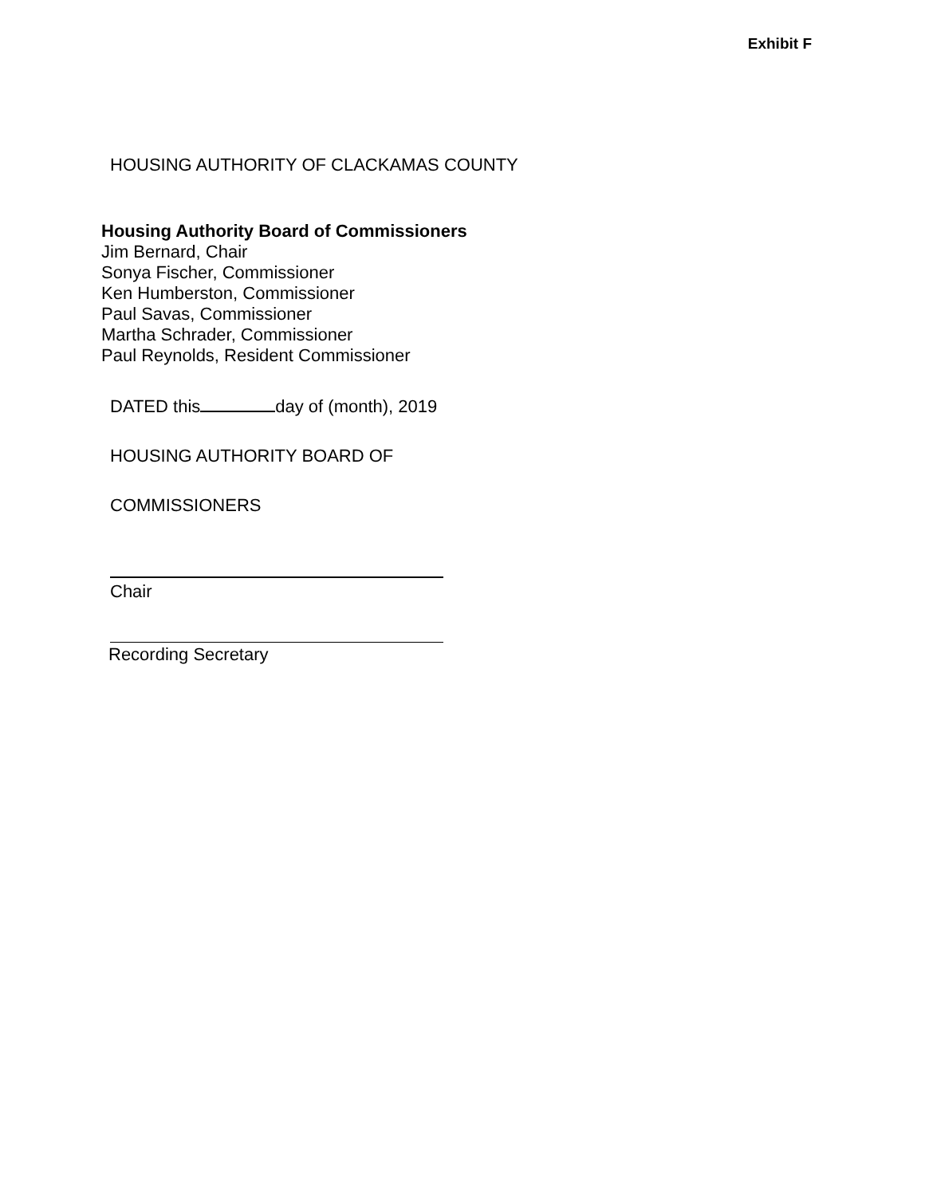Exhibit F
HOUSING AUTHORITY OF CLACKAMAS COUNTY
Housing Authority Board of Commissioners
Jim Bernard, Chair
Sonya Fischer, Commissioner
Ken Humberston, Commissioner
Paul Savas, Commissioner
Martha Schrader, Commissioner
Paul Reynolds, Resident Commissioner
DATED this day of (month), 2019
HOUSING AUTHORITY BOARD OF
COMMISSIONERS
Chair
Recording Secretary